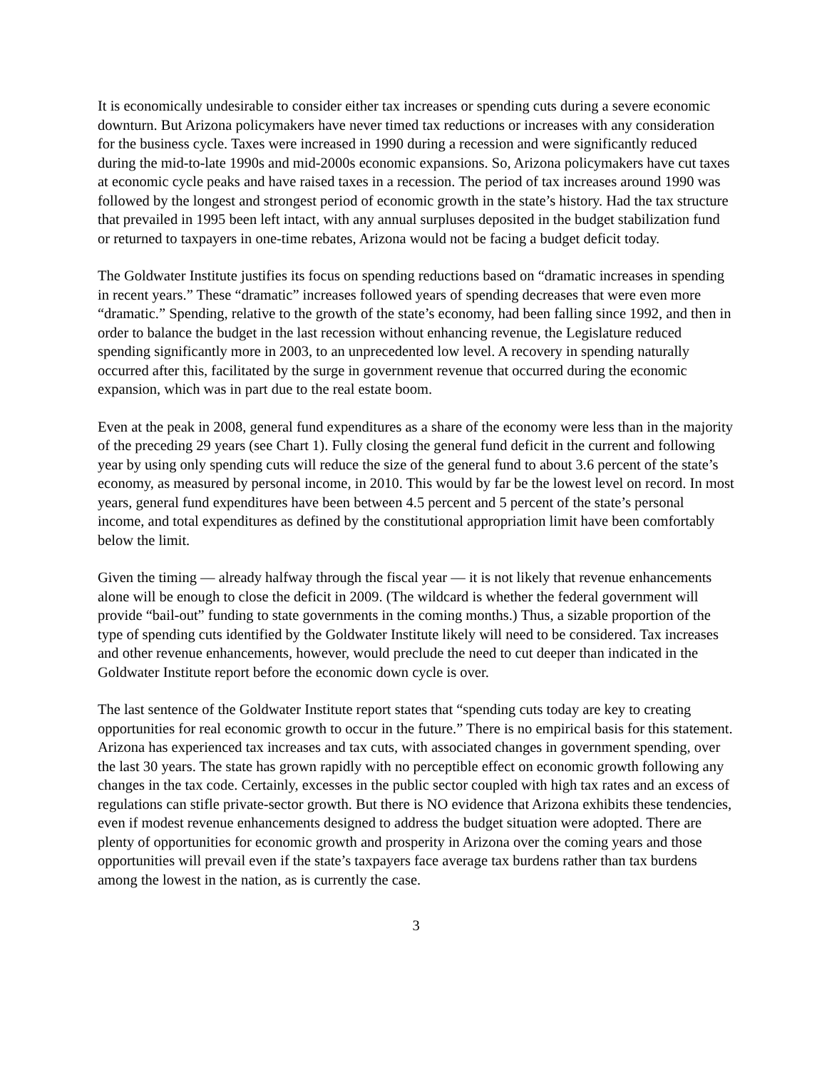It is economically undesirable to consider either tax increases or spending cuts during a severe economic downturn. But Arizona policymakers have never timed tax reductions or increases with any consideration for the business cycle. Taxes were increased in 1990 during a recession and were significantly reduced during the mid-to-late 1990s and mid-2000s economic expansions. So, Arizona policymakers have cut taxes at economic cycle peaks and have raised taxes in a recession. The period of tax increases around 1990 was followed by the longest and strongest period of economic growth in the state’s history. Had the tax structure that prevailed in 1995 been left intact, with any annual surpluses deposited in the budget stabilization fund or returned to taxpayers in one-time rebates, Arizona would not be facing a budget deficit today.
The Goldwater Institute justifies its focus on spending reductions based on “dramatic increases in spending in recent years.” These “dramatic” increases followed years of spending decreases that were even more “dramatic.” Spending, relative to the growth of the state’s economy, had been falling since 1992, and then in order to balance the budget in the last recession without enhancing revenue, the Legislature reduced spending significantly more in 2003, to an unprecedented low level. A recovery in spending naturally occurred after this, facilitated by the surge in government revenue that occurred during the economic expansion, which was in part due to the real estate boom.
Even at the peak in 2008, general fund expenditures as a share of the economy were less than in the majority of the preceding 29 years (see Chart 1). Fully closing the general fund deficit in the current and following year by using only spending cuts will reduce the size of the general fund to about 3.6 percent of the state’s economy, as measured by personal income, in 2010. This would by far be the lowest level on record. In most years, general fund expenditures have been between 4.5 percent and 5 percent of the state’s personal income, and total expenditures as defined by the constitutional appropriation limit have been comfortably below the limit.
Given the timing — already halfway through the fiscal year — it is not likely that revenue enhancements alone will be enough to close the deficit in 2009. (The wildcard is whether the federal government will provide “bail-out” funding to state governments in the coming months.) Thus, a sizable proportion of the type of spending cuts identified by the Goldwater Institute likely will need to be considered. Tax increases and other revenue enhancements, however, would preclude the need to cut deeper than indicated in the Goldwater Institute report before the economic down cycle is over.
The last sentence of the Goldwater Institute report states that “spending cuts today are key to creating opportunities for real economic growth to occur in the future.” There is no empirical basis for this statement. Arizona has experienced tax increases and tax cuts, with associated changes in government spending, over the last 30 years. The state has grown rapidly with no perceptible effect on economic growth following any changes in the tax code. Certainly, excesses in the public sector coupled with high tax rates and an excess of regulations can stifle private-sector growth. But there is NO evidence that Arizona exhibits these tendencies, even if modest revenue enhancements designed to address the budget situation were adopted. There are plenty of opportunities for economic growth and prosperity in Arizona over the coming years and those opportunities will prevail even if the state’s taxpayers face average tax burdens rather than tax burdens among the lowest in the nation, as is currently the case.
3